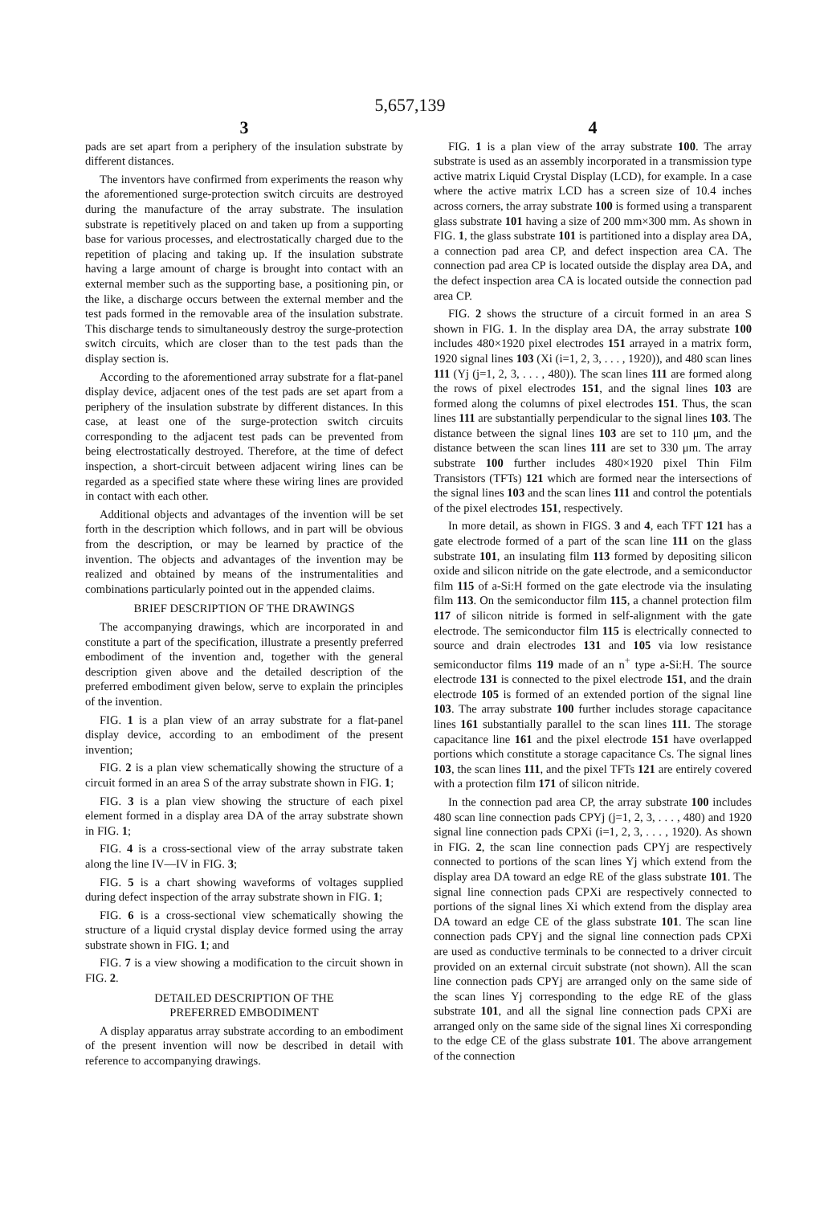5,657,139
3
pads are set apart from a periphery of the insulation substrate by different distances.
The inventors have confirmed from experiments the reason why the aforementioned surge-protection switch circuits are destroyed during the manufacture of the array substrate. The insulation substrate is repetitively placed on and taken up from a supporting base for various processes, and electrostatically charged due to the repetition of placing and taking up. If the insulation substrate having a large amount of charge is brought into contact with an external member such as the supporting base, a positioning pin, or the like, a discharge occurs between the external member and the test pads formed in the removable area of the insulation substrate. This discharge tends to simultaneously destroy the surge-protection switch circuits, which are closer than to the test pads than the display section is.
According to the aforementioned array substrate for a flat-panel display device, adjacent ones of the test pads are set apart from a periphery of the insulation substrate by different distances. In this case, at least one of the surge-protection switch circuits corresponding to the adjacent test pads can be prevented from being electrostatically destroyed. Therefore, at the time of defect inspection, a short-circuit between adjacent wiring lines can be regarded as a specified state where these wiring lines are provided in contact with each other.
Additional objects and advantages of the invention will be set forth in the description which follows, and in part will be obvious from the description, or may be learned by practice of the invention. The objects and advantages of the invention may be realized and obtained by means of the instrumentalities and combinations particularly pointed out in the appended claims.
BRIEF DESCRIPTION OF THE DRAWINGS
The accompanying drawings, which are incorporated in and constitute a part of the specification, illustrate a presently preferred embodiment of the invention and, together with the general description given above and the detailed description of the preferred embodiment given below, serve to explain the principles of the invention.
FIG. 1 is a plan view of an array substrate for a flat-panel display device, according to an embodiment of the present invention;
FIG. 2 is a plan view schematically showing the structure of a circuit formed in an area S of the array substrate shown in FIG. 1;
FIG. 3 is a plan view showing the structure of each pixel element formed in a display area DA of the array substrate shown in FIG. 1;
FIG. 4 is a cross-sectional view of the array substrate taken along the line IV—IV in FIG. 3;
FIG. 5 is a chart showing waveforms of voltages supplied during defect inspection of the array substrate shown in FIG. 1;
FIG. 6 is a cross-sectional view schematically showing the structure of a liquid crystal display device formed using the array substrate shown in FIG. 1; and
FIG. 7 is a view showing a modification to the circuit shown in FIG. 2.
DETAILED DESCRIPTION OF THE
PREFERRED EMBODIMENT
A display apparatus array substrate according to an embodiment of the present invention will now be described in detail with reference to accompanying drawings.
4
FIG. 1 is a plan view of the array substrate 100. The array substrate is used as an assembly incorporated in a transmission type active matrix Liquid Crystal Display (LCD), for example. In a case where the active matrix LCD has a screen size of 10.4 inches across corners, the array substrate 100 is formed using a transparent glass substrate 101 having a size of 200 mm×300 mm. As shown in FIG. 1, the glass substrate 101 is partitioned into a display area DA, a connection pad area CP, and defect inspection area CA. The connection pad area CP is located outside the display area DA, and the defect inspection area CA is located outside the connection pad area CP.
FIG. 2 shows the structure of a circuit formed in an area S shown in FIG. 1. In the display area DA, the array substrate 100 includes 480×1920 pixel electrodes 151 arrayed in a matrix form, 1920 signal lines 103 (Xi (i=1, 2, 3, . . . , 1920)), and 480 scan lines 111 (Yj (j=1, 2, 3, . . . , 480)). The scan lines 111 are formed along the rows of pixel electrodes 151, and the signal lines 103 are formed along the columns of pixel electrodes 151. Thus, the scan lines 111 are substantially perpendicular to the signal lines 103. The distance between the signal lines 103 are set to 110 μm, and the distance between the scan lines 111 are set to 330 μm. The array substrate 100 further includes 480×1920 pixel Thin Film Transistors (TFTs) 121 which are formed near the intersections of the signal lines 103 and the scan lines 111 and control the potentials of the pixel electrodes 151, respectively.
In more detail, as shown in FIGS. 3 and 4, each TFT 121 has a gate electrode formed of a part of the scan line 111 on the glass substrate 101, an insulating film 113 formed by depositing silicon oxide and silicon nitride on the gate electrode, and a semiconductor film 115 of a-Si:H formed on the gate electrode via the insulating film 113. On the semiconductor film 115, a channel protection film 117 of silicon nitride is formed in self-alignment with the gate electrode. The semiconductor film 115 is electrically connected to source and drain electrodes 131 and 105 via low resistance semiconductor films 119 made of an n<sup>+</sup> type a-Si:H. The source electrode 131 is connected to the pixel electrode 151, and the drain electrode 105 is formed of an extended portion of the signal line 103. The array substrate 100 further includes storage capacitance lines 161 substantially parallel to the scan lines 111. The storage capacitance line 161 and the pixel electrode 151 have overlapped portions which constitute a storage capacitance Cs. The signal lines 103, the scan lines 111, and the pixel TFTs 121 are entirely covered with a protection film 171 of silicon nitride.
In the connection pad area CP, the array substrate 100 includes 480 scan line connection pads CPYj (j=1, 2, 3, . . . , 480) and 1920 signal line connection pads CPXi (i=1, 2, 3, . . . , 1920). As shown in FIG. 2, the scan line connection pads CPYj are respectively connected to portions of the scan lines Yj which extend from the display area DA toward an edge RE of the glass substrate 101. The signal line connection pads CPXi are respectively connected to portions of the signal lines Xi which extend from the display area DA toward an edge CE of the glass substrate 101. The scan line connection pads CPYj and the signal line connection pads CPXi are used as conductive terminals to be connected to a driver circuit provided on an external circuit substrate (not shown). All the scan line connection pads CPYj are arranged only on the same side of the scan lines Yj corresponding to the edge RE of the glass substrate 101, and all the signal line connection pads CPXi are arranged only on the same side of the signal lines Xi corresponding to the edge CE of the glass substrate 101. The above arrangement of the connection